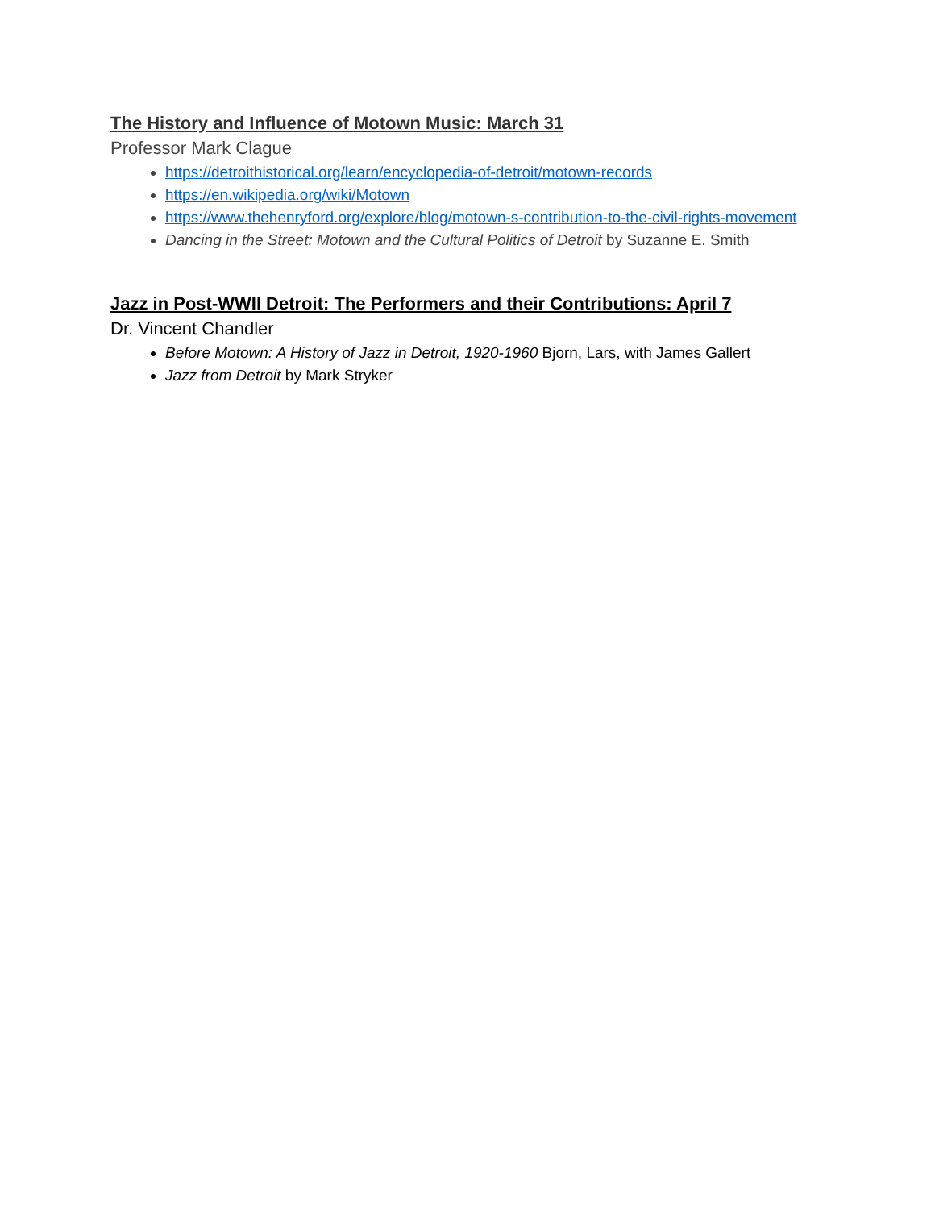The History and Influence of Motown Music: March 31
Professor Mark Clague
https://detroithistorical.org/learn/encyclopedia-of-detroit/motown-records
https://en.wikipedia.org/wiki/Motown
https://www.thehenryford.org/explore/blog/motown-s-contribution-to-the-civil-rights-movement
Dancing in the Street: Motown and the Cultural Politics of Detroit by Suzanne E. Smith
Jazz in Post-WWII Detroit: The Performers and their Contributions: April 7
Dr. Vincent Chandler
Before Motown: A History of Jazz in Detroit, 1920-1960 Bjorn, Lars, with James Gallert
Jazz from Detroit by Mark Stryker